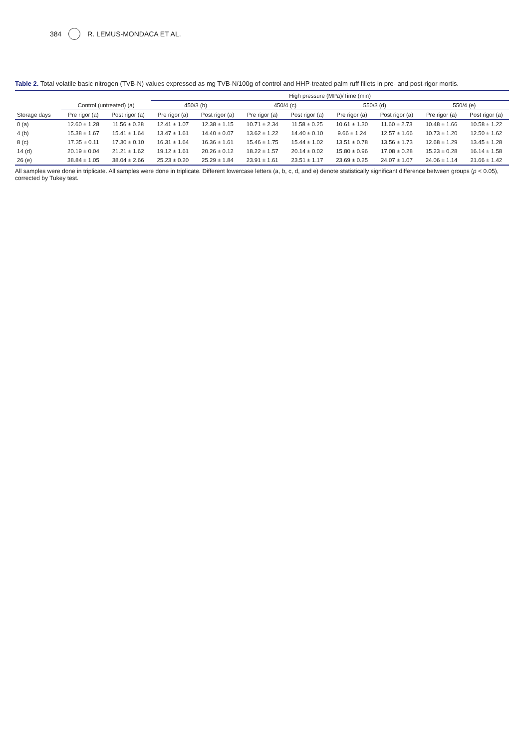384 R. LEMUS-MONDACA ET AL.
Table 2. Total volatile basic nitrogen (TVB-N) values expressed as mg TVB-N/100g of control and HHP-treated palm ruff fillets in pre- and post-rigor mortis.
| | | | High pressure (MPa)/Time (min) | | | | | | | |
| --- | --- | --- | --- | --- | --- | --- | --- | --- | --- | --- |
| | Control (untreated) (a) | | 450/3 (b) | | 450/4 (c) | | 550/3 (d) | | 550/4 (e) | |
| Storage days | Pre rigor (a) | Post rigor (a) | Pre rigor (a) | Post rigor (a) | Pre rigor (a) | Post rigor (a) | Pre rigor (a) | Post rigor (a) | Pre rigor (a) | Post rigor (a) |
| 0 (a) | 12.60 ± 1.28 | 11.56 ± 0.28 | 12.41 ± 1.07 | 12.38 ± 1.15 | 10.71 ± 2.34 | 11.58 ± 0.25 | 10.61 ± 1.30 | 11.60 ± 2.73 | 10.48 ± 1.66 | 10.58 ± 1.22 |
| 4 (b) | 15.38 ± 1.67 | 15.41 ± 1.64 | 13.47 ± 1.61 | 14.40 ± 0.07 | 13.62 ± 1.22 | 14.40 ± 0.10 | 9.66 ± 1.24 | 12.57 ± 1.66 | 10.73 ± 1.20 | 12.50 ± 1.62 |
| 8 (c) | 17.35 ± 0.11 | 17.30 ± 0.10 | 16.31 ± 1.64 | 16.36 ± 1.61 | 15.46 ± 1.75 | 15.44 ± 1.02 | 13.51 ± 0.78 | 13.56 ± 1.73 | 12.68 ± 1.29 | 13.45 ± 1.28 |
| 14 (d) | 20.19 ± 0.04 | 21.21 ± 1.62 | 19.12 ± 1.61 | 20.26 ± 0.12 | 18.22 ± 1.57 | 20.14 ± 0.02 | 15.80 ± 0.96 | 17.08 ± 0.28 | 15.23 ± 0.28 | 16.14 ± 1.58 |
| 26 (e) | 38.84 ± 1.05 | 38.04 ± 2.66 | 25.23 ± 0.20 | 25.29 ± 1.84 | 23.91 ± 1.61 | 23.51 ± 1.17 | 23.69 ± 0.25 | 24.07 ± 1.07 | 24.06 ± 1.14 | 21.66 ± 1.42 |
All samples were done in triplicate. All samples were done in triplicate. Different lowercase letters (a, b, c, d, and e) denote statistically significant difference between groups (p < 0.05), corrected by Tukey test.